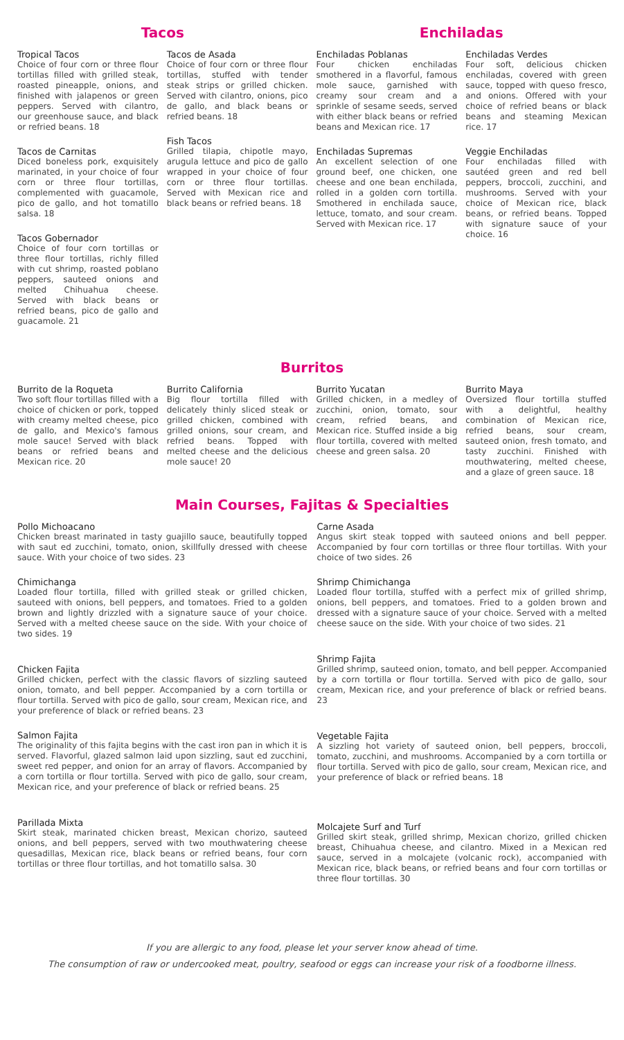Tacos Enchiladas
Tropical Tacos
Choice of four corn or three flour tortillas filled with grilled steak, roasted pineapple, onions, and finished with jalapenos or green peppers. Served with cilantro, our greenhouse sauce, and black or refried beans. 18
Tacos de Carnitas
Diced boneless pork, exquisitely marinated, in your choice of four corn or three flour tortillas, complemented with guacamole, pico de gallo, and hot tomatillo salsa. 18
Tacos Gobernador
Choice of four corn tortillas or three flour tortillas, richly filled with cut shrimp, roasted poblano peppers, sauteed onions and melted Chihuahua cheese. Served with black beans or refried beans, pico de gallo and guacamole. 21
Tacos de Asada
Choice of four corn or three flour tortillas, stuffed with tender steak strips or grilled chicken. Served with cilantro, onions, pico de gallo, and black beans or refried beans. 18
Fish Tacos
Grilled tilapia, chipotle mayo, arugula lettuce and pico de gallo wrapped in your choice of four corn or three flour tortillas. Served with Mexican rice and black beans or refried beans. 18
Enchiladas Poblanas
Four chicken enchiladas smothered in a flavorful, famous mole sauce, garnished with creamy sour cream and a sprinkle of sesame seeds, served with either black beans or refried beans and Mexican rice. 17
Enchiladas Supremas
An excellent selection of one ground beef, one chicken, one cheese and one bean enchilada, rolled in a golden corn tortilla. Smothered in enchilada sauce, lettuce, tomato, and sour cream. Served with Mexican rice. 17
Enchiladas Verdes
Four soft, delicious chicken enchiladas, covered with green sauce, topped with queso fresco, and onions. Offered with your choice of refried beans or black beans and steaming Mexican rice. 17
Veggie Enchiladas
Four enchiladas filled with sautéed green and red bell peppers, broccoli, zucchini, and mushrooms. Served with your choice of Mexican rice, black beans, or refried beans. Topped with signature sauce of your choice. 16
Burritos
Burrito de la Roqueta
Two soft flour tortillas filled with a choice of chicken or pork, topped with creamy melted cheese, pico de gallo, and Mexico's famous mole sauce! Served with black beans or refried beans and Mexican rice. 20
Burrito California
Big flour tortilla filled with delicately thinly sliced steak or grilled chicken, combined with grilled onions, sour cream, and refried beans. Topped with melted cheese and the delicious mole sauce! 20
Burrito Yucatan
Grilled chicken, in a medley of zucchini, onion, tomato, sour cream, refried beans, and Mexican rice. Stuffed inside a big flour tortilla, covered with melted cheese and green salsa. 20
Burrito Maya
Oversized flour tortilla stuffed with a delightful, healthy combination of Mexican rice, refried beans, sour cream, sauteed onion, fresh tomato, and tasty zucchini. Finished with mouthwatering, melted cheese, and a glaze of green sauce. 18
Main Courses, Fajitas & Specialties
Pollo Michoacano
Chicken breast marinated in tasty guajillo sauce, beautifully topped with saut ed zucchini, tomato, onion, skillfully dressed with cheese sauce. With your choice of two sides. 23
Chimichanga
Loaded flour tortilla, filled with grilled steak or grilled chicken, sauteed with onions, bell peppers, and tomatoes. Fried to a golden brown and lightly drizzled with a signature sauce of your choice. Served with a melted cheese sauce on the side. With your choice of two sides. 19
Chicken Fajita
Grilled chicken, perfect with the classic flavors of sizzling sauteed onion, tomato, and bell pepper. Accompanied by a corn tortilla or flour tortilla. Served with pico de gallo, sour cream, Mexican rice, and your preference of black or refried beans. 23
Salmon Fajita
The originality of this fajita begins with the cast iron pan in which it is served. Flavorful, glazed salmon laid upon sizzling, saut ed zucchini, sweet red pepper, and onion for an array of flavors. Accompanied by a corn tortilla or flour tortilla. Served with pico de gallo, sour cream, Mexican rice, and your preference of black or refried beans. 25
Parillada Mixta
Skirt steak, marinated chicken breast, Mexican chorizo, sauteed onions, and bell peppers, served with two mouthwatering cheese quesadillas, Mexican rice, black beans or refried beans, four corn tortillas or three flour tortillas, and hot tomatillo salsa. 30
Carne Asada
Angus skirt steak topped with sauteed onions and bell pepper. Accompanied by four corn tortillas or three flour tortillas. With your choice of two sides. 26
Shrimp Chimichanga
Loaded flour tortilla, stuffed with a perfect mix of grilled shrimp, onions, bell peppers, and tomatoes. Fried to a golden brown and dressed with a signature sauce of your choice. Served with a melted cheese sauce on the side. With your choice of two sides. 21
Shrimp Fajita
Grilled shrimp, sauteed onion, tomato, and bell pepper. Accompanied by a corn tortilla or flour tortilla. Served with pico de gallo, sour cream, Mexican rice, and your preference of black or refried beans. 23
Vegetable Fajita
A sizzling hot variety of sauteed onion, bell peppers, broccoli, tomato, zucchini, and mushrooms. Accompanied by a corn tortilla or flour tortilla. Served with pico de gallo, sour cream, Mexican rice, and your preference of black or refried beans. 18
Molcajete Surf and Turf
Grilled skirt steak, grilled shrimp, Mexican chorizo, grilled chicken breast, Chihuahua cheese, and cilantro. Mixed in a Mexican red sauce, served in a molcajete (volcanic rock), accompanied with Mexican rice, black beans, or refried beans and four corn tortillas or three flour tortillas. 30
If you are allergic to any food, please let your server know ahead of time.
The consumption of raw or undercooked meat, poultry, seafood or eggs can increase your risk of a foodborne illness.